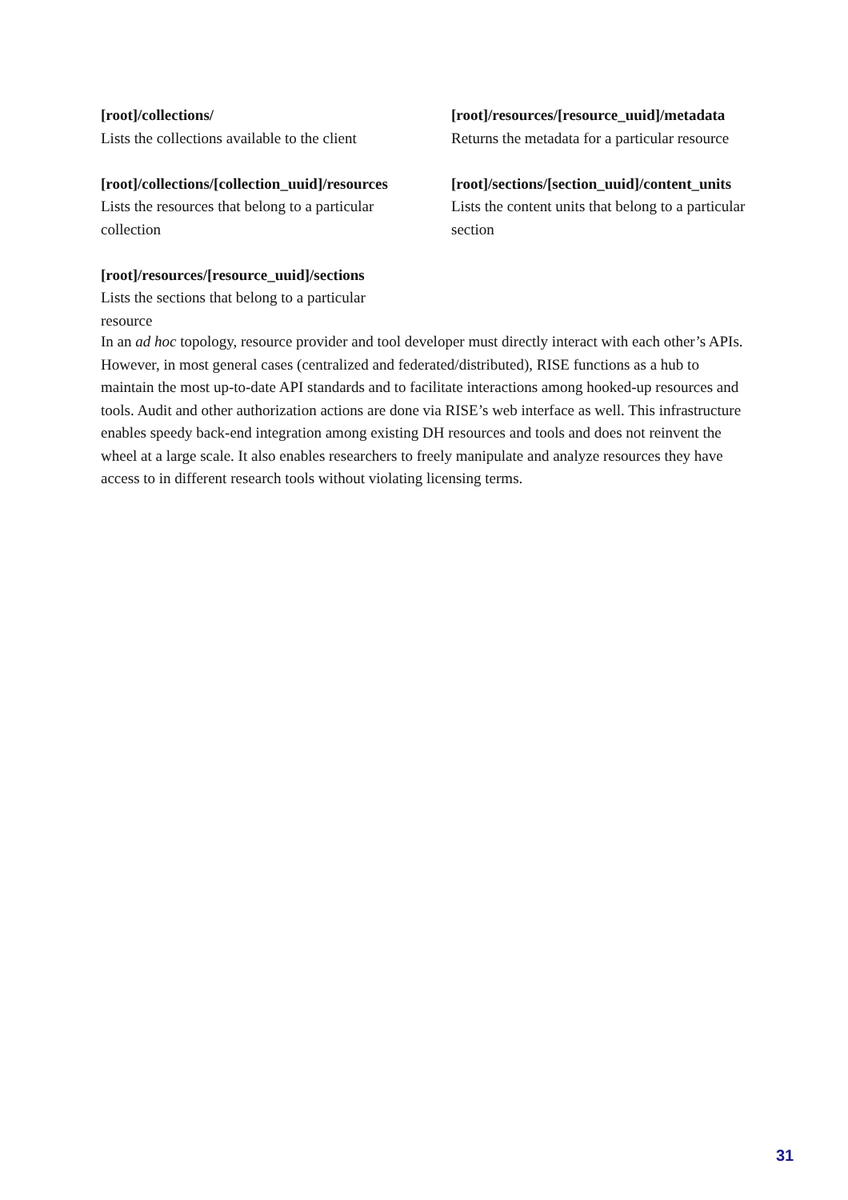[root]/collections/
Lists the collections available to the client
[root]/collections/[collection_uuid]/resources
Lists the resources that belong to a particular collection
[root]/resources/[resource_uuid]/sections
Lists the sections that belong to a particular resource
[root]/resources/[resource_uuid]/metadata
Returns the metadata for a particular resource
[root]/sections/[section_uuid]/content_units
Lists the content units that belong to a particular section
In an ad hoc topology, resource provider and tool developer must directly interact with each other’s APIs. However, in most general cases (centralized and federated/distributed), RISE functions as a hub to maintain the most up-to-date API standards and to facilitate interactions among hooked-up resources and tools. Audit and other authorization actions are done via RISE’s web interface as well. This infrastructure enables speedy back-end integration among existing DH resources and tools and does not reinvent the wheel at a large scale. It also enables researchers to freely manipulate and analyze resources they have access to in different research tools without violating licensing terms.
31